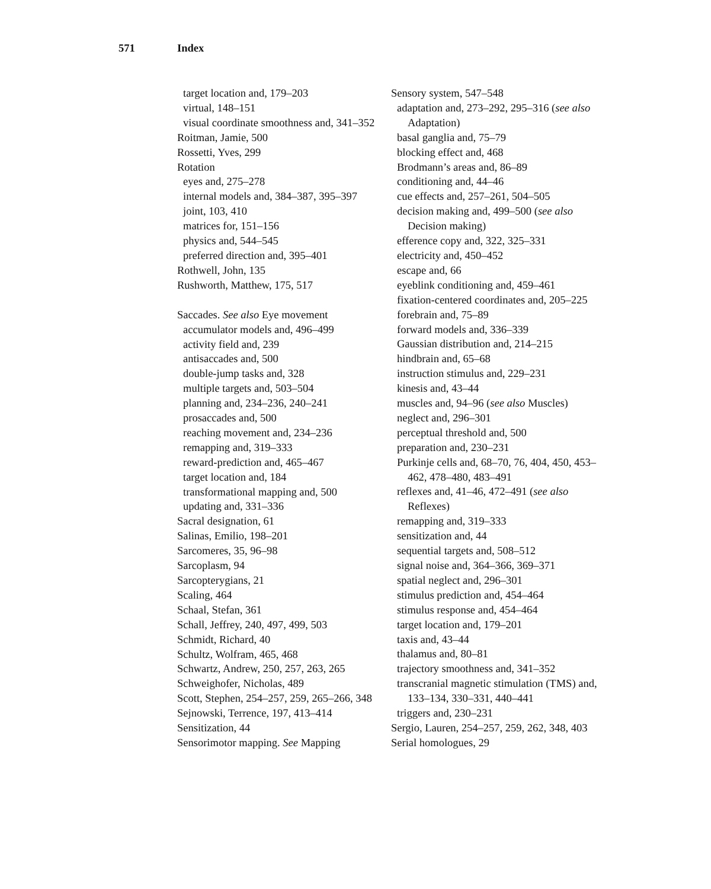571 Index
target location and, 179–203
virtual, 148–151
visual coordinate smoothness and, 341–352
Roitman, Jamie, 500
Rossetti, Yves, 299
Rotation
eyes and, 275–278
internal models and, 384–387, 395–397
joint, 103, 410
matrices for, 151–156
physics and, 544–545
preferred direction and, 395–401
Rothwell, John, 135
Rushworth, Matthew, 175, 517
Saccades. See also Eye movement
accumulator models and, 496–499
activity field and, 239
antisaccades and, 500
double-jump tasks and, 328
multiple targets and, 503–504
planning and, 234–236, 240–241
prosaccades and, 500
reaching movement and, 234–236
remapping and, 319–333
reward-prediction and, 465–467
target location and, 184
transformational mapping and, 500
updating and, 331–336
Sacral designation, 61
Salinas, Emilio, 198–201
Sarcomeres, 35, 96–98
Sarcoplasm, 94
Sarcopterygians, 21
Scaling, 464
Schaal, Stefan, 361
Schall, Jeffrey, 240, 497, 499, 503
Schmidt, Richard, 40
Schultz, Wolfram, 465, 468
Schwartz, Andrew, 250, 257, 263, 265
Schweighofer, Nicholas, 489
Scott, Stephen, 254–257, 259, 265–266, 348
Sejnowski, Terrence, 197, 413–414
Sensitization, 44
Sensorimotor mapping. See Mapping
Sensory system, 547–548
adaptation and, 273–292, 295–316 (see also Adaptation)
basal ganglia and, 75–79
blocking effect and, 468
Brodmann’s areas and, 86–89
conditioning and, 44–46
cue effects and, 257–261, 504–505
decision making and, 499–500 (see also Decision making)
efference copy and, 322, 325–331
electricity and, 450–452
escape and, 66
eyeblink conditioning and, 459–461
fixation-centered coordinates and, 205–225
forebrain and, 75–89
forward models and, 336–339
Gaussian distribution and, 214–215
hindbrain and, 65–68
instruction stimulus and, 229–231
kinesis and, 43–44
muscles and, 94–96 (see also Muscles)
neglect and, 296–301
perceptual threshold and, 500
preparation and, 230–231
Purkinje cells and, 68–70, 76, 404, 450, 453–462, 478–480, 483–491
reflexes and, 41–46, 472–491 (see also Reflexes)
remapping and, 319–333
sensitization and, 44
sequential targets and, 508–512
signal noise and, 364–366, 369–371
spatial neglect and, 296–301
stimulus prediction and, 454–464
stimulus response and, 454–464
target location and, 179–201
taxis and, 43–44
thalamus and, 80–81
trajectory smoothness and, 341–352
transcranial magnetic stimulation (TMS) and, 133–134, 330–331, 440–441
triggers and, 230–231
Sergio, Lauren, 254–257, 259, 262, 348, 403
Serial homologues, 29